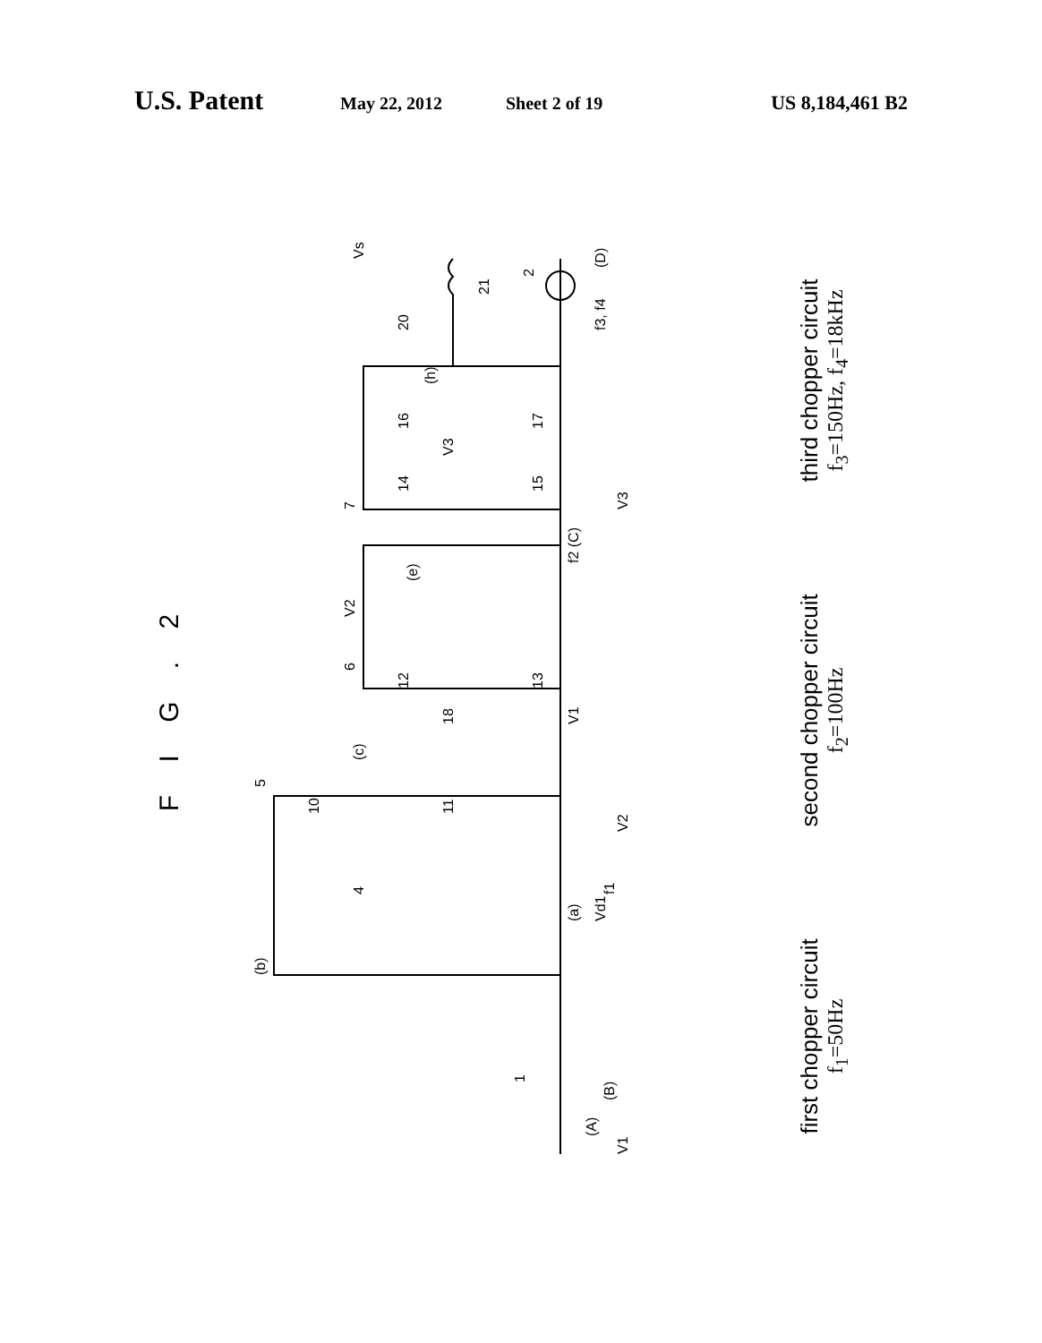U.S. Patent
May 22, 2012 Sheet 2 of 19 US 8,184,461 B2
F I G . 2
(A)
1
(b)
(a)
4
10
11
5
(c)
V1
6
12
13
18
V2
(e)
f2 (C)
7
14
15
16
17
V3
(h)
20
21
2
(D)
Vs
Vd1
f1
(B)
f3, f4
V1
V2
V3
first chopper circuit
f<sub>1</sub>=50Hz
second chopper circuit
f<sub>2</sub>=100Hz
third chopper circuit
f<sub>3</sub>=150Hz, f<sub>4</sub>=18kHz